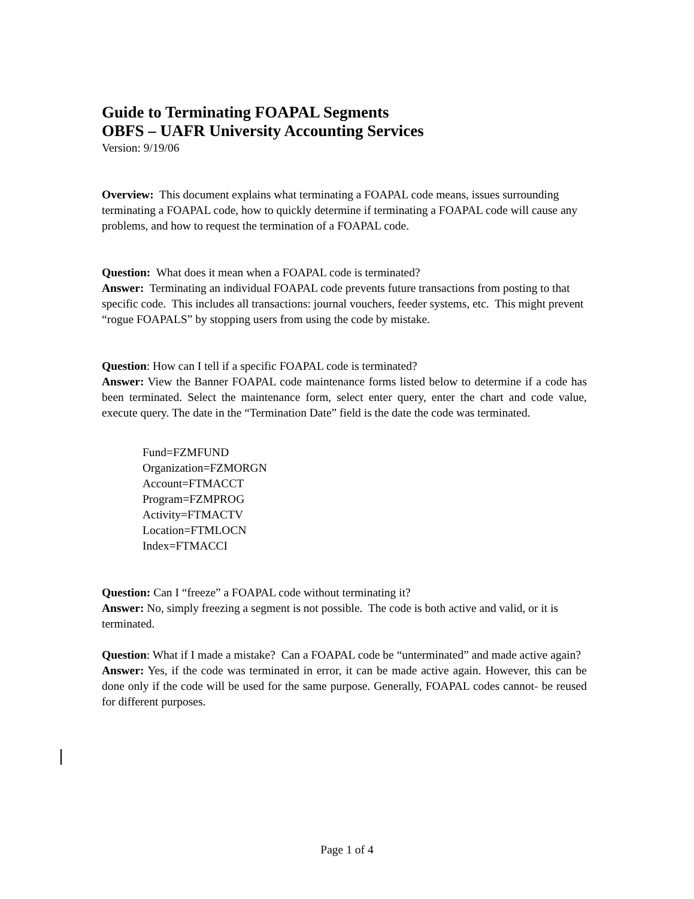Guide to Terminating FOAPAL Segments
OBFS – UAFR University Accounting Services
Version: 9/19/06
Overview: This document explains what terminating a FOAPAL code means, issues surrounding terminating a FOAPAL code, how to quickly determine if terminating a FOAPAL code will cause any problems, and how to request the termination of a FOAPAL code.
Question: What does it mean when a FOAPAL code is terminated?
Answer: Terminating an individual FOAPAL code prevents future transactions from posting to that specific code. This includes all transactions: journal vouchers, feeder systems, etc. This might prevent “rogue FOAPALS” by stopping users from using the code by mistake.
Question: How can I tell if a specific FOAPAL code is terminated?
Answer: View the Banner FOAPAL code maintenance forms listed below to determine if a code has been terminated. Select the maintenance form, select enter query, enter the chart and code value, execute query. The date in the “Termination Date” field is the date the code was terminated.
Fund=FZMFUND
Organization=FZMORGN
Account=FTMACCT
Program=FZMPROG
Activity=FTMACTV
Location=FTMLOCN
Index=FTMACCI
Question: Can I “freeze” a FOAPAL code without terminating it?
Answer: No, simply freezing a segment is not possible. The code is both active and valid, or it is terminated.
Question: What if I made a mistake? Can a FOAPAL code be “unterminated” and made active again?
Answer: Yes, if the code was terminated in error, it can be made active again. However, this can be done only if the code will be used for the same purpose. Generally, FOAPAL codes cannot- be reused for different purposes.
Page 1 of 4